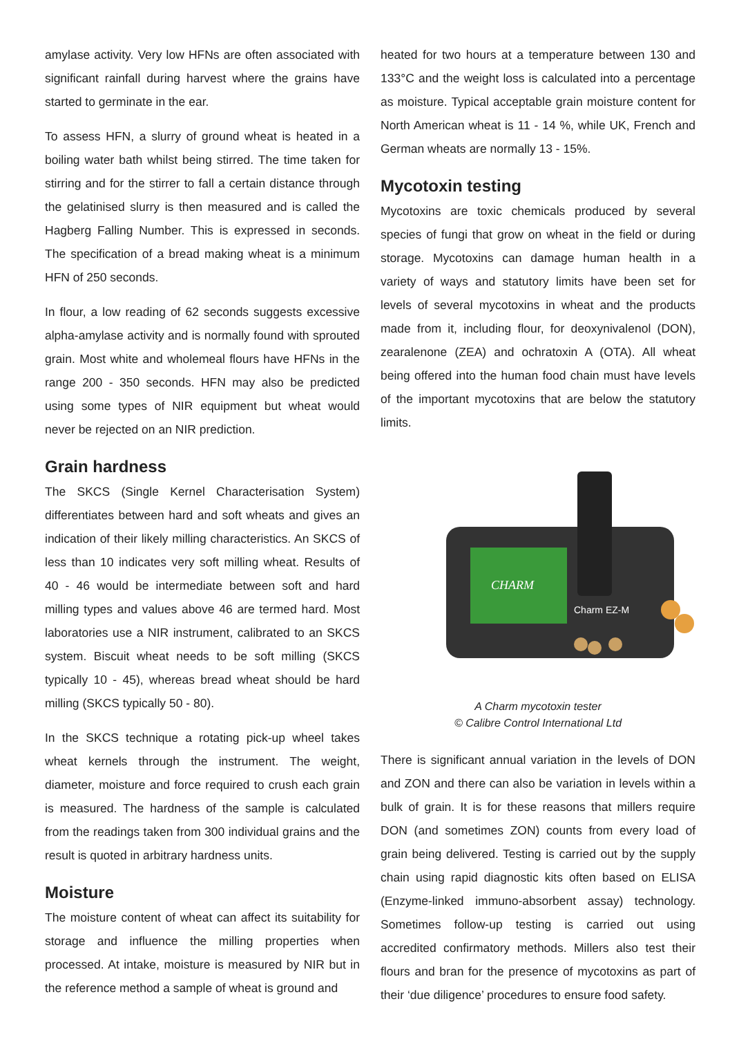amylase activity. Very low HFNs are often associated with significant rainfall during harvest where the grains have started to germinate in the ear.
To assess HFN, a slurry of ground wheat is heated in a boiling water bath whilst being stirred. The time taken for stirring and for the stirrer to fall a certain distance through the gelatinised slurry is then measured and is called the Hagberg Falling Number. This is expressed in seconds. The specification of a bread making wheat is a minimum HFN of 250 seconds.
In flour, a low reading of 62 seconds suggests excessive alpha-amylase activity and is normally found with sprouted grain. Most white and wholemeal flours have HFNs in the range 200 - 350 seconds. HFN may also be predicted using some types of NIR equipment but wheat would never be rejected on an NIR prediction.
Grain hardness
The SKCS (Single Kernel Characterisation System) differentiates between hard and soft wheats and gives an indication of their likely milling characteristics. An SKCS of less than 10 indicates very soft milling wheat. Results of 40 - 46 would be intermediate between soft and hard milling types and values above 46 are termed hard. Most laboratories use a NIR instrument, calibrated to an SKCS system. Biscuit wheat needs to be soft milling (SKCS typically 10 - 45), whereas bread wheat should be hard milling (SKCS typically 50 - 80).
In the SKCS technique a rotating pick-up wheel takes wheat kernels through the instrument. The weight, diameter, moisture and force required to crush each grain is measured. The hardness of the sample is calculated from the readings taken from 300 individual grains and the result is quoted in arbitrary hardness units.
Moisture
The moisture content of wheat can affect its suitability for storage and influence the milling properties when processed. At intake, moisture is measured by NIR but in the reference method a sample of wheat is ground and
heated for two hours at a temperature between 130 and 133°C and the weight loss is calculated into a percentage as moisture. Typical acceptable grain moisture content for North American wheat is 11 - 14 %, while UK, French and German wheats are normally 13 - 15%.
Mycotoxin testing
Mycotoxins are toxic chemicals produced by several species of fungi that grow on wheat in the field or during storage. Mycotoxins can damage human health in a variety of ways and statutory limits have been set for levels of several mycotoxins in wheat and the products made from it, including flour, for deoxynivalenol (DON), zearalenone (ZEA) and ochratoxin A (OTA). All wheat being offered into the human food chain must have levels of the important mycotoxins that are below the statutory limits.
CHARM
Charm EZ-M
A Charm mycotoxin tester
© Calibre Control International Ltd
There is significant annual variation in the levels of DON and ZON and there can also be variation in levels within a bulk of grain. It is for these reasons that millers require DON (and sometimes ZON) counts from every load of grain being delivered. Testing is carried out by the supply chain using rapid diagnostic kits often based on ELISA (Enzyme-linked immuno-absorbent assay) technology. Sometimes follow-up testing is carried out using accredited confirmatory methods. Millers also test their flours and bran for the presence of mycotoxins as part of their ‘due diligence’ procedures to ensure food safety.